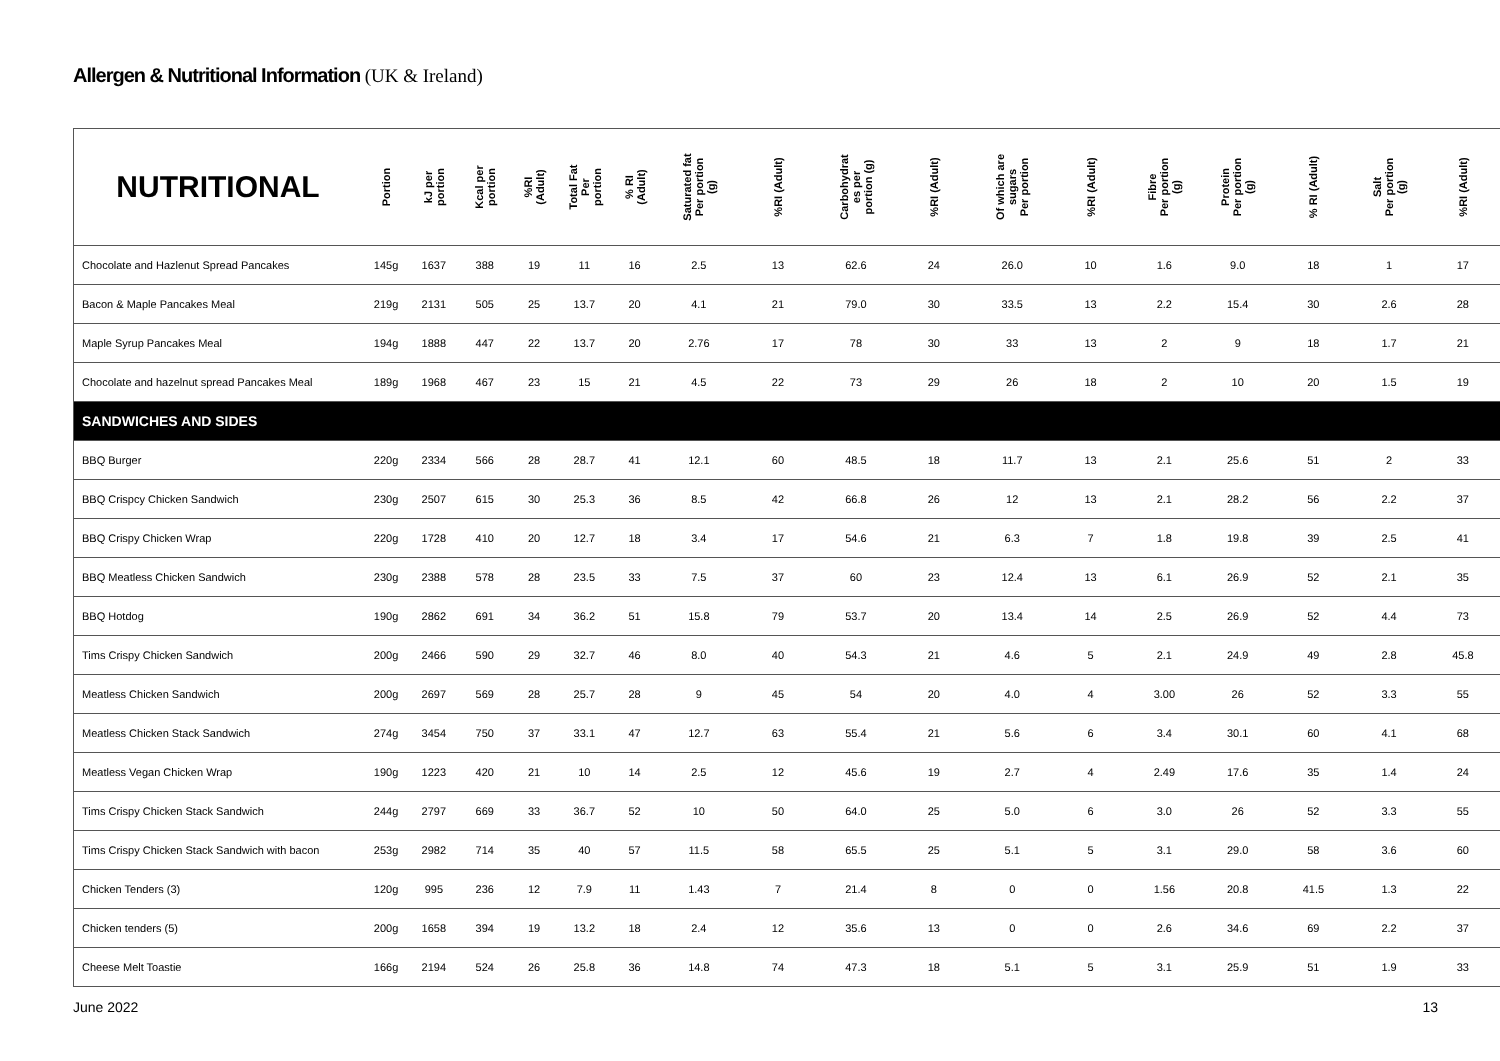Allergen & Nutritional Information (UK & Ireland)
| NUTRITIONAL | Portion | kJ per portion | Kcal per portion | %RI (Adult) | Total Fat Per portion | % RI (Adult) | Saturated fat Per portion (g) | %RI (Adult) | Carbohydrat es per portion (g) | %RI (Adult) | Of which are sugars Per portion | %RI (Adult) | Fibre Per portion (g) | Protein Per portion (g) | % RI (Adult) | Salt Per portion (g) | %RI (Adult) |
| --- | --- | --- | --- | --- | --- | --- | --- | --- | --- | --- | --- | --- | --- | --- | --- | --- | --- |
| Chocolate and Hazlenut Spread Pancakes | 145g | 1637 | 388 | 19 | 11 | 16 | 2.5 | 13 | 62.6 | 24 | 26.0 | 10 | 1.6 | 9.0 | 18 | 1 | 17 |
| Bacon & Maple Pancakes Meal | 219g | 2131 | 505 | 25 | 13.7 | 20 | 4.1 | 21 | 79.0 | 30 | 33.5 | 13 | 2.2 | 15.4 | 30 | 2.6 | 28 |
| Maple Syrup Pancakes Meal | 194g | 1888 | 447 | 22 | 13.7 | 20 | 2.76 | 17 | 78 | 30 | 33 | 13 | 2 | 9 | 18 | 1.7 | 21 |
| Chocolate and hazelnut spread Pancakes Meal | 189g | 1968 | 467 | 23 | 15 | 21 | 4.5 | 22 | 73 | 29 | 26 | 18 | 2 | 10 | 20 | 1.5 | 19 |
| SANDWICHES AND SIDES | | | | | | | | | | | | | | | | | |
| BBQ Burger | 220g | 2334 | 566 | 28 | 28.7 | 41 | 12.1 | 60 | 48.5 | 18 | 11.7 | 13 | 2.1 | 25.6 | 51 | 2 | 33 |
| BBQ Crispcy Chicken Sandwich | 230g | 2507 | 615 | 30 | 25.3 | 36 | 8.5 | 42 | 66.8 | 26 | 12 | 13 | 2.1 | 28.2 | 56 | 2.2 | 37 |
| BBQ Crispy Chicken Wrap | 220g | 1728 | 410 | 20 | 12.7 | 18 | 3.4 | 17 | 54.6 | 21 | 6.3 | 7 | 1.8 | 19.8 | 39 | 2.5 | 41 |
| BBQ Meatless Chicken Sandwich | 230g | 2388 | 578 | 28 | 23.5 | 33 | 7.5 | 37 | 60 | 23 | 12.4 | 13 | 6.1 | 26.9 | 52 | 2.1 | 35 |
| BBQ Hotdog | 190g | 2862 | 691 | 34 | 36.2 | 51 | 15.8 | 79 | 53.7 | 20 | 13.4 | 14 | 2.5 | 26.9 | 52 | 4.4 | 73 |
| Tims Crispy Chicken Sandwich | 200g | 2466 | 590 | 29 | 32.7 | 46 | 8.0 | 40 | 54.3 | 21 | 4.6 | 5 | 2.1 | 24.9 | 49 | 2.8 | 45.8 |
| Meatless Chicken Sandwich | 200g | 2697 | 569 | 28 | 25.7 | 28 | 9 | 45 | 54 | 20 | 4.0 | 4 | 3.00 | 26 | 52 | 3.3 | 55 |
| Meatless Chicken Stack Sandwich | 274g | 3454 | 750 | 37 | 33.1 | 47 | 12.7 | 63 | 55.4 | 21 | 5.6 | 6 | 3.4 | 30.1 | 60 | 4.1 | 68 |
| Meatless Vegan Chicken Wrap | 190g | 1223 | 420 | 21 | 10 | 14 | 2.5 | 12 | 45.6 | 19 | 2.7 | 4 | 2.49 | 17.6 | 35 | 1.4 | 24 |
| Tims Crispy Chicken Stack Sandwich | 244g | 2797 | 669 | 33 | 36.7 | 52 | 10 | 50 | 64.0 | 25 | 5.0 | 6 | 3.0 | 26 | 52 | 3.3 | 55 |
| Tims Crispy Chicken Stack Sandwich with bacon | 253g | 2982 | 714 | 35 | 40 | 57 | 11.5 | 58 | 65.5 | 25 | 5.1 | 5 | 3.1 | 29.0 | 58 | 3.6 | 60 |
| Chicken Tenders (3) | 120g | 995 | 236 | 12 | 7.9 | 11 | 1.43 | 7 | 21.4 | 8 | 0 | 0 | 1.56 | 20.8 | 41.5 | 1.3 | 22 |
| Chicken tenders (5) | 200g | 1658 | 394 | 19 | 13.2 | 18 | 2.4 | 12 | 35.6 | 13 | 0 | 0 | 2.6 | 34.6 | 69 | 2.2 | 37 |
| Cheese Melt Toastie | 166g | 2194 | 524 | 26 | 25.8 | 36 | 14.8 | 74 | 47.3 | 18 | 5.1 | 5 | 3.1 | 25.9 | 51 | 1.9 | 33 |
June 2022 13